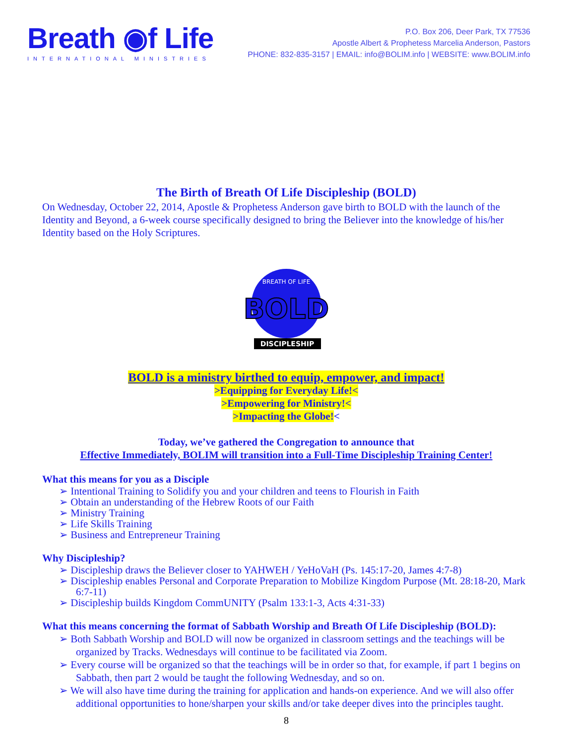Breath ◉f Life
INTERNATIONAL MINISTRIES
P.O. Box 206, Deer Park, TX 77536
Apostle Albert & Prophetess Marcelia Anderson, Pastors
PHONE: 832-835-3157 | EMAIL: info@BOLIM.info | WEBSITE: www.BOLIM.info
The Birth of Breath Of Life Discipleship (BOLD)
On Wednesday, October 22, 2014, Apostle & Prophetess Anderson gave birth to BOLD with the launch of the Identity and Beyond, a 6-week course specifically designed to bring the Believer into the knowledge of his/her Identity based on the Holy Scriptures.
BREATH OF LIFE
BOLD
DISCIPLESHIP
BOLD is a ministry birthed to equip, empower, and impact!
>Equipping for Everyday Life!<
>Empowering for Ministry!<
>Impacting the Globe!<
Today, we’ve gathered the Congregation to announce that
Effective Immediately, BOLIM will transition into a Full-Time Discipleship Training Center!
What this means for you as a Disciple
➢ Intentional Training to Solidify you and your children and teens to Flourish in Faith
➢ Obtain an understanding of the Hebrew Roots of our Faith
➢ Ministry Training
➢ Life Skills Training
➢ Business and Entrepreneur Training
Why Discipleship?
➢ Discipleship draws the Believer closer to YAHWEH / YeHoVaH (Ps. 145:17-20, James 4:7-8)
➢ Discipleship enables Personal and Corporate Preparation to Mobilize Kingdom Purpose (Mt. 28:18-20, Mark 6:7-11)
➢ Discipleship builds Kingdom CommUNITY (Psalm 133:1-3, Acts 4:31-33)
What this means concerning the format of Sabbath Worship and Breath Of Life Discipleship (BOLD):
➢ Both Sabbath Worship and BOLD will now be organized in classroom settings and the teachings will be organized by Tracks. Wednesdays will continue to be facilitated via Zoom.
➢ Every course will be organized so that the teachings will be in order so that, for example, if part 1 begins on Sabbath, then part 2 would be taught the following Wednesday, and so on.
➢ We will also have time during the training for application and hands-on experience. And we will also offer additional opportunities to hone/sharpen your skills and/or take deeper dives into the principles taught.
8